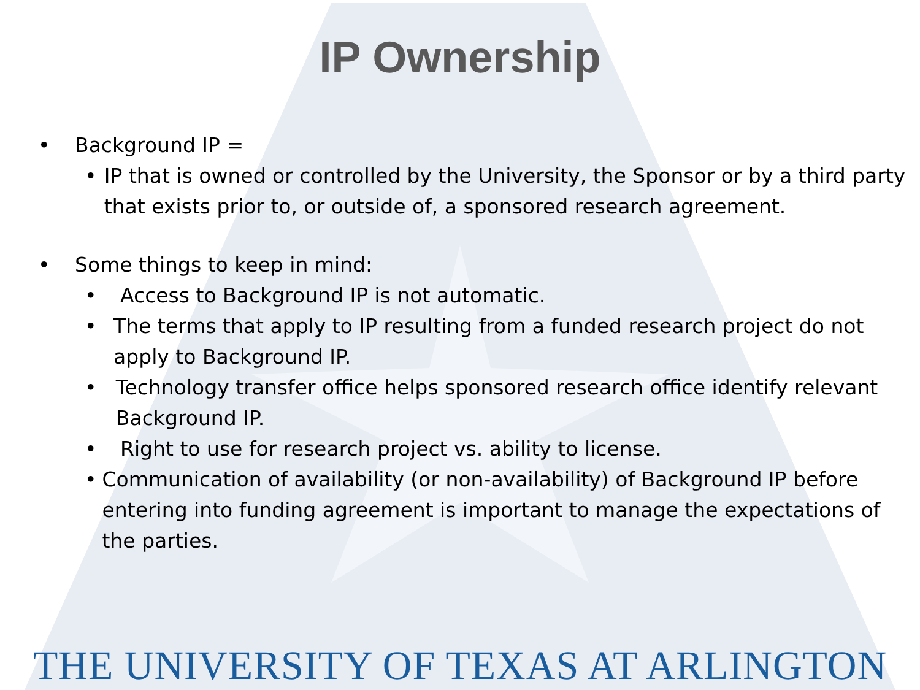IP Ownership
• Background IP =
• IP that is owned or controlled by the University, the Sponsor or by a third party that exists prior to, or outside of, a sponsored research agreement.
• Some things to keep in mind:
• Access to Background IP is not automatic.
• The terms that apply to IP resulting from a funded research project do not apply to Background IP.
• Technology transfer office helps sponsored research office identify relevant Background IP.
• Right to use for research project vs. ability to license.
• Communication of availability (or non-availability) of Background IP before entering into funding agreement is important to manage the expectations of the parties.
THE UNIVERSITY OF TEXAS AT ARLINGTON